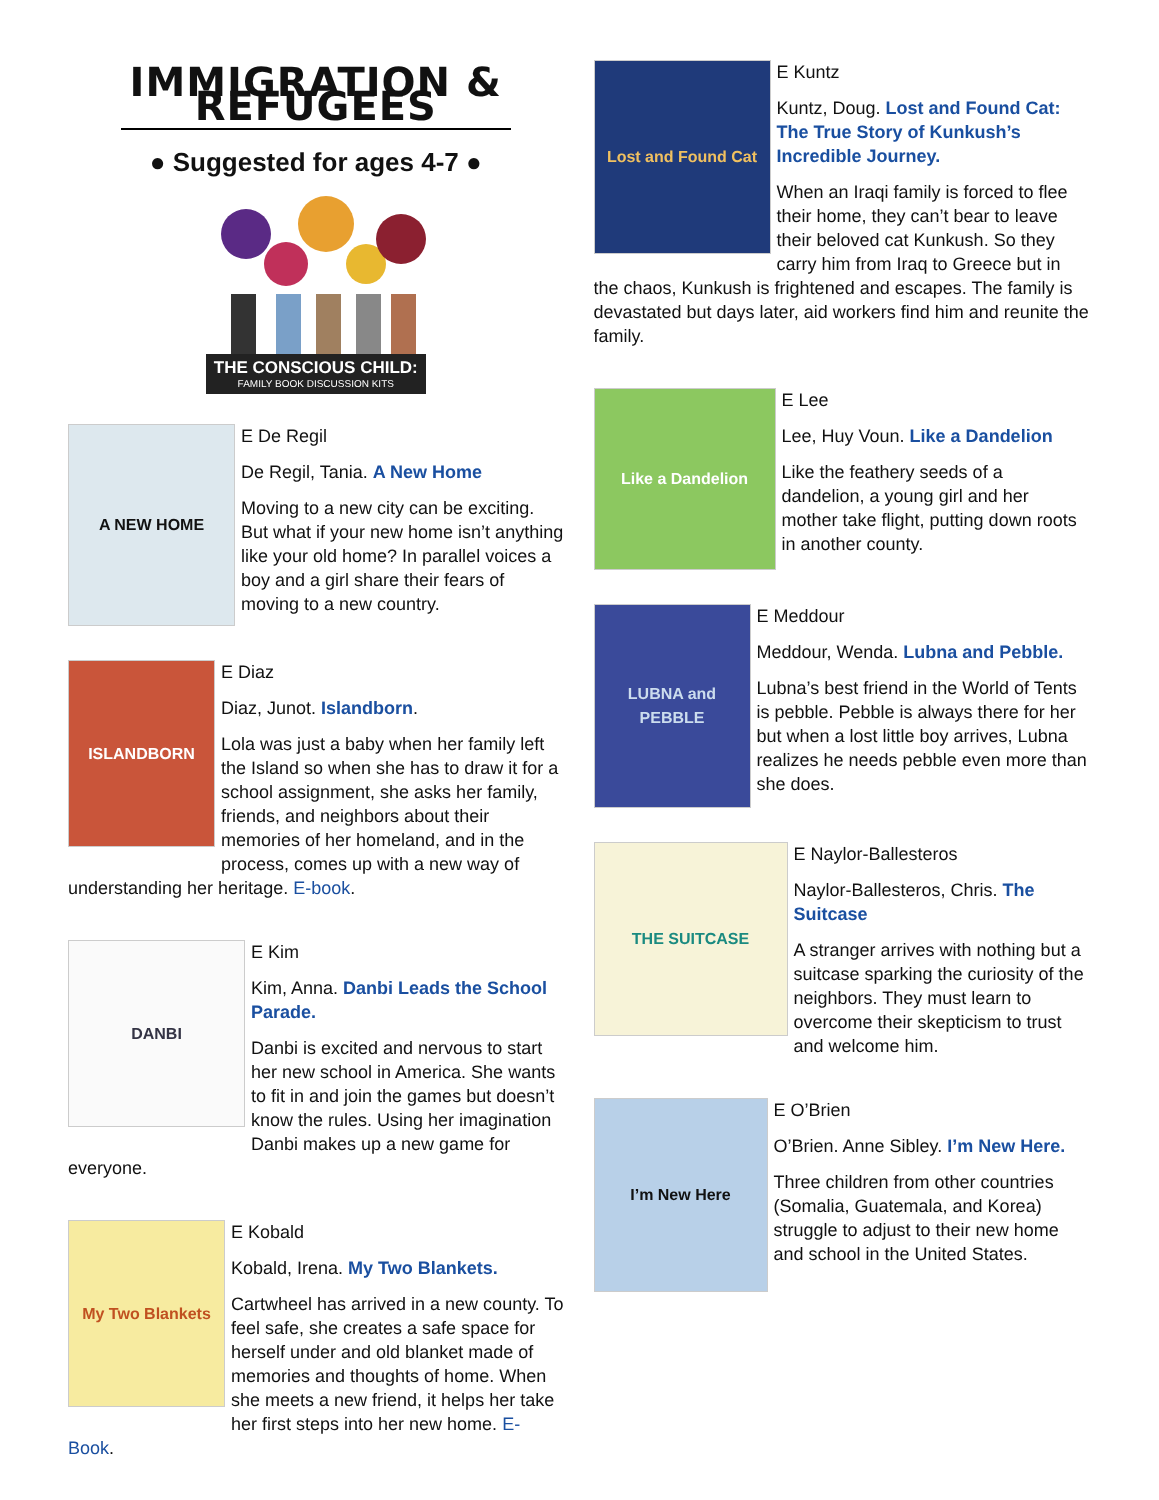IMMIGRATION & REFUGEES
● Suggested for ages 4-7 ●
THE CONSCIOUS CHILD:
FAMILY BOOK DISCUSSION KITS
A NEW HOME
E De Regil
De Regil, Tania. A New Home
Moving to a new city can be exciting. But what if your new home isn’t anything like your old home? In parallel voices a boy and a girl share their fears of moving to a new country.
ISLANDBORN
E Diaz
Diaz, Junot. Islandborn.
Lola was just a baby when her family left the Island so when she has to draw it for a school assignment, she asks her family, friends, and neighbors about their memories of her homeland, and in the process, comes up with a new way of understanding her heritage. E-book.
DANBI
E Kim
Kim, Anna. Danbi Leads the School Parade.
Danbi is excited and nervous to start her new school in America. She wants to fit in and join the games but doesn’t know the rules. Using her imagination Danbi makes up a new game for everyone.
My Two Blankets
E Kobald
Kobald, Irena. My Two Blankets.
Cartwheel has arrived in a new county. To feel safe, she creates a safe space for herself under and old blanket made of memories and thoughts of home. When she meets a new friend, it helps her take her first steps into her new home. E-Book.
Lost and Found Cat
E Kuntz
Kuntz, Doug. Lost and Found Cat: The True Story of Kunkush’s Incredible Journey.
When an Iraqi family is forced to flee their home, they can’t bear to leave their beloved cat Kunkush. So they carry him from Iraq to Greece but in the chaos, Kunkush is frightened and escapes. The family is devastated but days later, aid workers find him and reunite the family.
Like a Dandelion
E Lee
Lee, Huy Voun. Like a Dandelion
Like the feathery seeds of a dandelion, a young girl and her mother take flight, putting down roots in another county.
LUBNA and PEBBLE
E Meddour
Meddour, Wenda. Lubna and Pebble.
Lubna’s best friend in the World of Tents is pebble. Pebble is always there for her but when a lost little boy arrives, Lubna realizes he needs pebble even more than she does.
THE SUITCASE
E Naylor-Ballesteros
Naylor-Ballesteros, Chris. The Suitcase
A stranger arrives with nothing but a suitcase sparking the curiosity of the neighbors. They must learn to overcome their skepticism to trust and welcome him.
I’m New Here
E O’Brien
O’Brien. Anne Sibley. I’m New Here.
Three children from other countries (Somalia, Guatemala, and Korea) struggle to adjust to their new home and school in the United States.